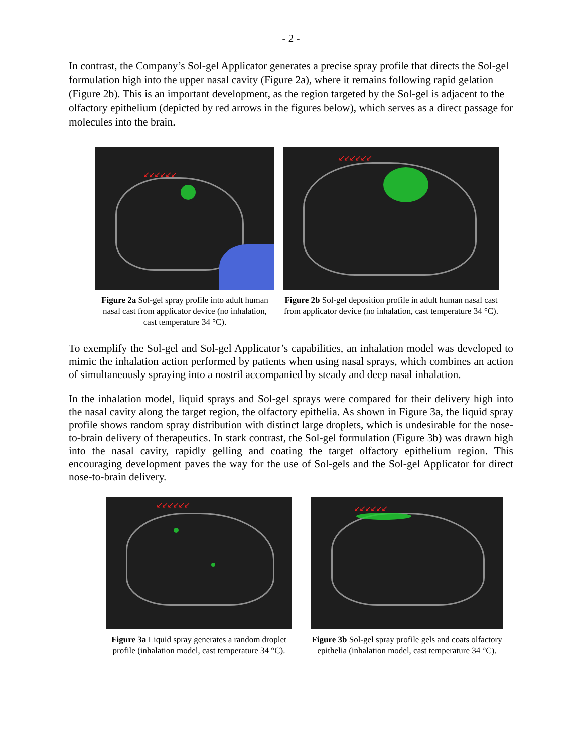- 2 -
In contrast, the Company’s Sol-gel Applicator generates a precise spray profile that directs the Sol-gel formulation high into the upper nasal cavity (Figure 2a), where it remains following rapid gelation (Figure 2b). This is an important development, as the region targeted by the Sol-gel is adjacent to the olfactory epithelium (depicted by red arrows in the figures below), which serves as a direct passage for molecules into the brain.
↙↙↙↙↙↙
Figure 2a Sol-gel spray profile into adult human nasal cast from applicator device (no inhalation, cast temperature 34 °C).
↙↙↙↙↙↙
Figure 2b Sol-gel deposition profile in adult human nasal cast from applicator device (no inhalation, cast temperature 34 °C).
To exemplify the Sol-gel and Sol-gel Applicator’s capabilities, an inhalation model was developed to mimic the inhalation action performed by patients when using nasal sprays, which combines an action of simultaneously spraying into a nostril accompanied by steady and deep nasal inhalation.
In the inhalation model, liquid sprays and Sol-gel sprays were compared for their delivery high into the nasal cavity along the target region, the olfactory epithelia. As shown in Figure 3a, the liquid spray profile shows random spray distribution with distinct large droplets, which is undesirable for the nose-to-brain delivery of therapeutics. In stark contrast, the Sol-gel formulation (Figure 3b) was drawn high into the nasal cavity, rapidly gelling and coating the target olfactory epithelium region. This encouraging development paves the way for the use of Sol-gels and the Sol-gel Applicator for direct nose-to-brain delivery.
↙↙↙↙↙↙
Figure 3a Liquid spray generates a random droplet profile (inhalation model, cast temperature 34 °C).
↙↙↙↙↙↙
Figure 3b Sol-gel spray profile gels and coats olfactory epithelia (inhalation model, cast temperature 34 °C).